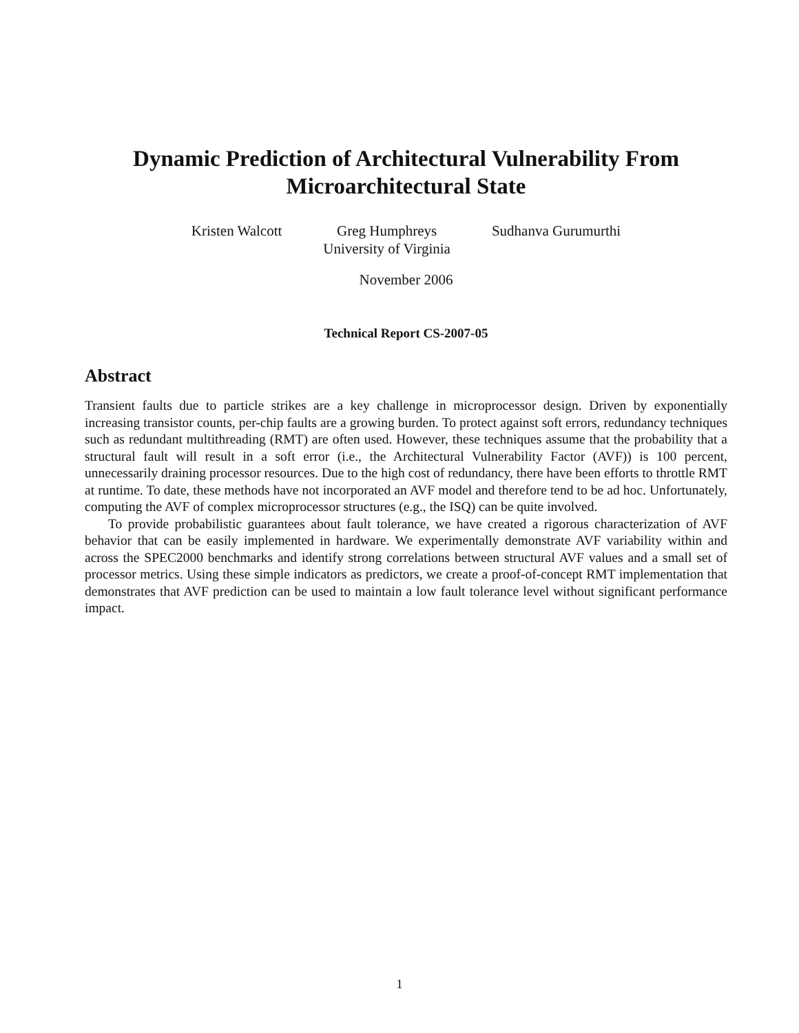Dynamic Prediction of Architectural Vulnerability From
Microarchitectural State
Kristen Walcott Greg Humphreys
University of Virginia
Sudhanva Gurumurthi
November 2006
Technical Report CS-2007-05
Abstract
Transient faults due to particle strikes are a key challenge in microprocessor design. Driven by exponentially increasing transistor counts, per-chip faults are a growing burden. To protect against soft errors, redundancy techniques such as redundant multithreading (RMT) are often used. However, these techniques assume that the probability that a structural fault will result in a soft error (i.e., the Architectural Vulnerability Factor (AVF)) is 100 percent, unnecessarily draining processor resources. Due to the high cost of redundancy, there have been efforts to throttle RMT at runtime. To date, these methods have not incorporated an AVF model and therefore tend to be ad hoc. Unfortunately, computing the AVF of complex microprocessor structures (e.g., the ISQ) can be quite involved.
To provide probabilistic guarantees about fault tolerance, we have created a rigorous characterization of AVF behavior that can be easily implemented in hardware. We experimentally demonstrate AVF variability within and across the SPEC2000 benchmarks and identify strong correlations between structural AVF values and a small set of processor metrics. Using these simple indicators as predictors, we create a proof-of-concept RMT implementation that demonstrates that AVF prediction can be used to maintain a low fault tolerance level without significant performance impact.
1